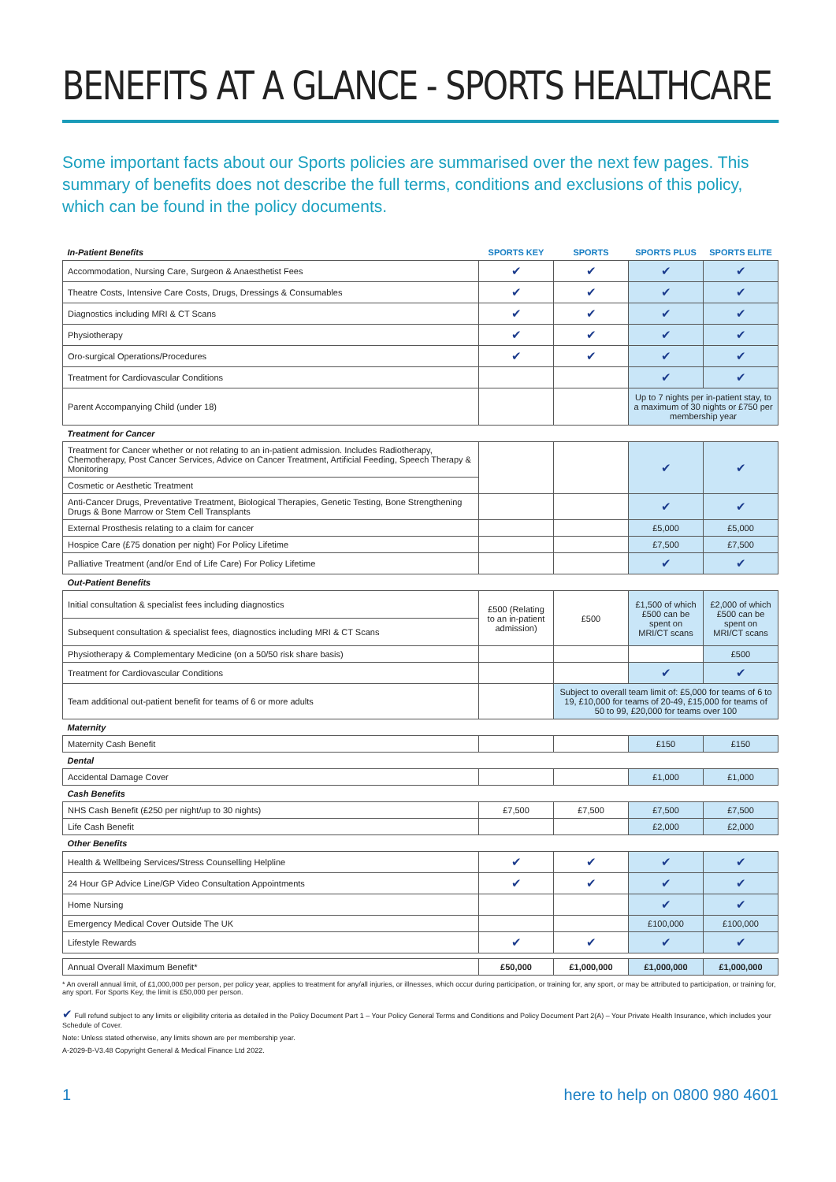BENEFITS AT A GLANCE - SPORTS HEALTHCARE
Some important facts about our Sports policies are summarised over the next few pages. This summary of benefits does not describe the full terms, conditions and exclusions of this policy, which can be found in the policy documents.
| In-Patient Benefits | SPORTS KEY | SPORTS | SPORTS PLUS | SPORTS ELITE |
| --- | --- | --- | --- | --- |
| Accommodation, Nursing Care, Surgeon & Anaesthetist Fees | ✔ | ✔ | ✔ | ✔ |
| Theatre Costs, Intensive Care Costs, Drugs, Dressings & Consumables | ✔ | ✔ | ✔ | ✔ |
| Diagnostics including MRI & CT Scans | ✔ | ✔ | ✔ | ✔ |
| Physiotherapy | ✔ | ✔ | ✔ | ✔ |
| Oro-surgical Operations/Procedures | ✔ | ✔ | ✔ | ✔ |
| Treatment for Cardiovascular Conditions | | | ✔ | ✔ |
| Parent Accompanying Child (under 18) | | | Up to 7 nights per in-patient stay, to a maximum of 30 nights or £750 per membership year | |
| Treatment for Cancer | | | | |
| Treatment for Cancer whether or not relating to an in-patient admission. Includes Radiotherapy, Chemotherapy, Post Cancer Services, Advice on Cancer Treatment, Artificial Feeding, Speech Therapy & Monitoring | | | ✔ | ✔ |
| Cosmetic or Aesthetic Treatment | | | | |
| Anti-Cancer Drugs, Preventative Treatment, Biological Therapies, Genetic Testing, Bone Strengthening Drugs & Bone Marrow or Stem Cell Transplants | | | ✔ | ✔ |
| External Prosthesis relating to a claim for cancer | | | £5,000 | £5,000 |
| Hospice Care (£75 donation per night) For Policy Lifetime | | | £7,500 | £7,500 |
| Palliative Treatment (and/or End of Life Care) For Policy Lifetime | | | ✔ | ✔ |
| Out-Patient Benefits | | | | |
| Initial consultation & specialist fees including diagnostics | £500 (Relating to an in-patient admission) | £500 | £1,500 of which £500 can be spent on MRI/CT scans | £2,000 of which £500 can be spent on MRI/CT scans |
| Subsequent consultation & specialist fees, diagnostics including MRI & CT Scans | | | | |
| Physiotherapy & Complementary Medicine (on a 50/50 risk share basis) | | | | £500 |
| Treatment for Cardiovascular Conditions | | | ✔ | ✔ |
| Team additional out-patient benefit for teams of 6 or more adults | | Subject to overall team limit of: £5,000 for teams of 6 to 19, £10,000 for teams of 20-49, £15,000 for teams of 50 to 99, £20,000 for teams over 100 | | |
| Maternity | | | | |
| Maternity Cash Benefit | | | £150 | £150 |
| Dental | | | | |
| Accidental Damage Cover | | | £1,000 | £1,000 |
| Cash Benefits | | | | |
| NHS Cash Benefit (£250 per night/up to 30 nights) | £7,500 | £7,500 | £7,500 | £7,500 |
| Life Cash Benefit | | | £2,000 | £2,000 |
| Other Benefits | | | | |
| Health & Wellbeing Services/Stress Counselling Helpline | ✔ | ✔ | ✔ | ✔ |
| 24 Hour GP Advice Line/GP Video Consultation Appointments | ✔ | ✔ | ✔ | ✔ |
| Home Nursing | | | ✔ | ✔ |
| Emergency Medical Cover Outside The UK | | | £100,000 | £100,000 |
| Lifestyle Rewards | ✔ | ✔ | ✔ | ✔ |
| Annual Overall Maximum Benefit* | £50,000 | £1,000,000 | £1,000,000 | £1,000,000 |
* An overall annual limit, of £1,000,000 per person, per policy year, applies to treatment for any/all injuries, or illnesses, which occur during participation, or training for, any sport, or may be attributed to participation, or training for, any sport. For Sports Key, the limit is £50,000 per person.
✔ Full refund subject to any limits or eligibility criteria as detailed in the Policy Document Part 1 – Your Policy General Terms and Conditions and Policy Document Part 2(A) – Your Private Health Insurance, which includes your Schedule of Cover.
Note: Unless stated otherwise, any limits shown are per membership year.
A-2029-B-V3.48 Copyright General & Medical Finance Ltd 2022.
1 here to help on 0800 980 4601